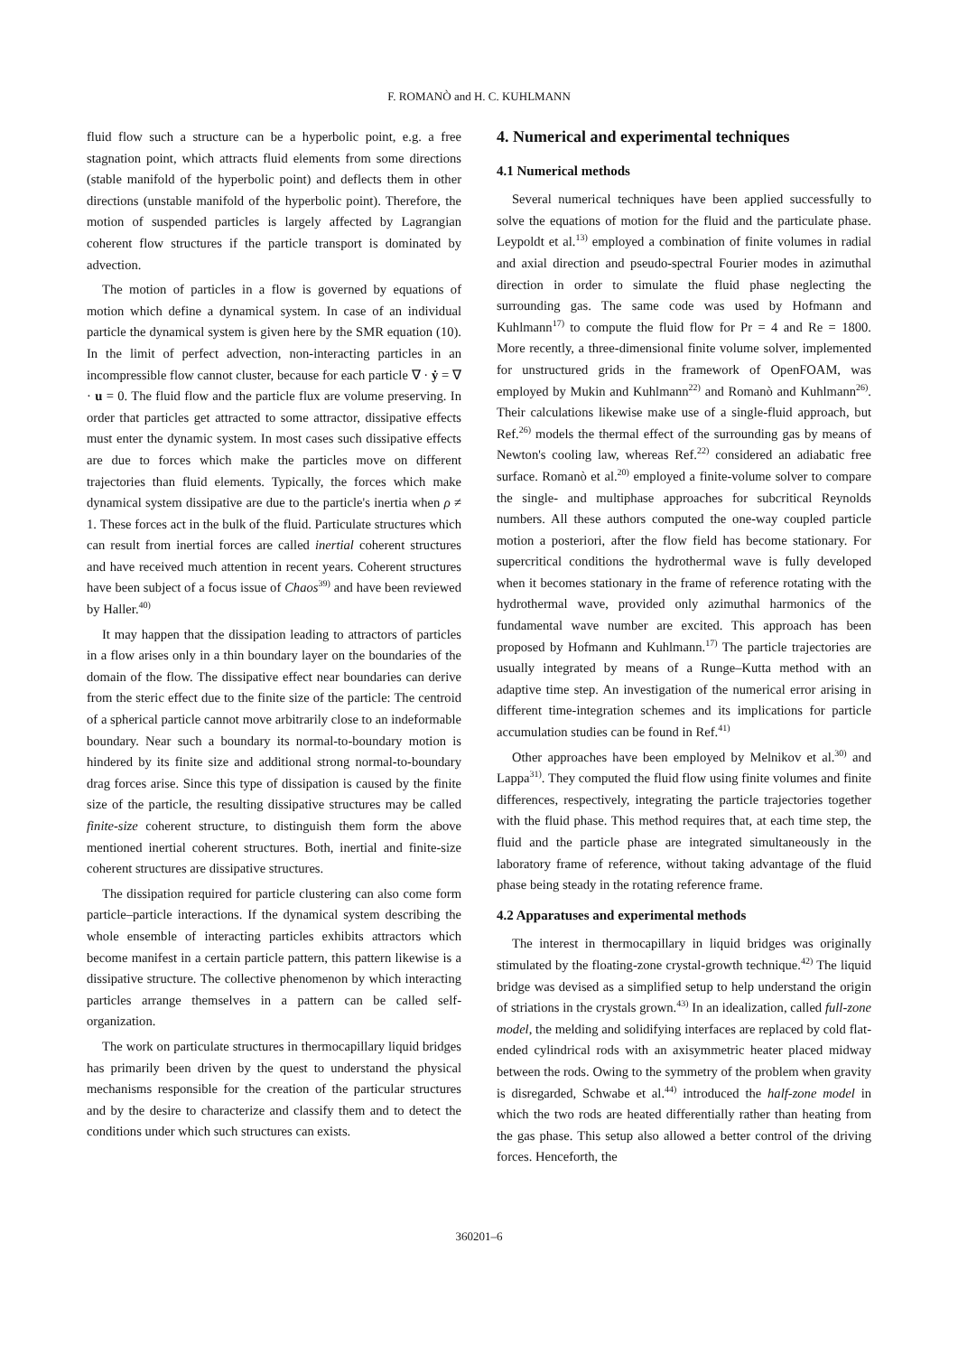F. ROMANÒ and H. C. KUHLMANN
fluid flow such a structure can be a hyperbolic point, e.g. a free stagnation point, which attracts fluid elements from some directions (stable manifold of the hyperbolic point) and deflects them in other directions (unstable manifold of the hyperbolic point). Therefore, the motion of suspended particles is largely affected by Lagrangian coherent flow structures if the particle transport is dominated by advection.
The motion of particles in a flow is governed by equations of motion which define a dynamical system. In case of an individual particle the dynamical system is given here by the SMR equation (10). In the limit of perfect advection, non-interacting particles in an incompressible flow cannot cluster, because for each particle ∇ · ẏ = ∇ · u = 0. The fluid flow and the particle flux are volume preserving. In order that particles get attracted to some attractor, dissipative effects must enter the dynamic system. In most cases such dissipative effects are due to forces which make the particles move on different trajectories than fluid elements. Typically, the forces which make dynamical system dissipative are due to the particle's inertia when ρ ≠ 1. These forces act in the bulk of the fluid. Particulate structures which can result from inertial forces are called inertial coherent structures and have received much attention in recent years. Coherent structures have been subject of a focus issue of Chaos<sup>39)</sup> and have been reviewed by Haller.<sup>40)</sup>
It may happen that the dissipation leading to attractors of particles in a flow arises only in a thin boundary layer on the boundaries of the domain of the flow. The dissipative effect near boundaries can derive from the steric effect due to the finite size of the particle: The centroid of a spherical particle cannot move arbitrarily close to an indeformable boundary. Near such a boundary its normal-to-boundary motion is hindered by its finite size and additional strong normal-to-boundary drag forces arise. Since this type of dissipation is caused by the finite size of the particle, the resulting dissipative structures may be called finite-size coherent structure, to distinguish them form the above mentioned inertial coherent structures. Both, inertial and finite-size coherent structures are dissipative structures.
The dissipation required for particle clustering can also come form particle–particle interactions. If the dynamical system describing the whole ensemble of interacting particles exhibits attractors which become manifest in a certain particle pattern, this pattern likewise is a dissipative structure. The collective phenomenon by which interacting particles arrange themselves in a pattern can be called self-organization.
The work on particulate structures in thermocapillary liquid bridges has primarily been driven by the quest to understand the physical mechanisms responsible for the creation of the particular structures and by the desire to characterize and classify them and to detect the conditions under which such structures can exists.
4. Numerical and experimental techniques
4.1 Numerical methods
Several numerical techniques have been applied successfully to solve the equations of motion for the fluid and the particulate phase. Leypoldt et al.<sup>13)</sup> employed a combination of finite volumes in radial and axial direction and pseudo-spectral Fourier modes in azimuthal direction in order to simulate the fluid phase neglecting the surrounding gas. The same code was used by Hofmann and Kuhlmann<sup>17)</sup> to compute the fluid flow for Pr = 4 and Re = 1800. More recently, a three-dimensional finite volume solver, implemented for unstructured grids in the framework of OpenFOAM, was employed by Mukin and Kuhlmann<sup>22)</sup> and Romanò and Kuhlmann<sup>26)</sup>. Their calculations likewise make use of a single-fluid approach, but Ref.<sup>26)</sup> models the thermal effect of the surrounding gas by means of Newton's cooling law, whereas Ref.<sup>22)</sup> considered an adiabatic free surface. Romanò et al.<sup>20)</sup> employed a finite-volume solver to compare the single- and multiphase approaches for subcritical Reynolds numbers. All these authors computed the one-way coupled particle motion a posteriori, after the flow field has become stationary. For supercritical conditions the hydrothermal wave is fully developed when it becomes stationary in the frame of reference rotating with the hydrothermal wave, provided only azimuthal harmonics of the fundamental wave number are excited. This approach has been proposed by Hofmann and Kuhlmann.<sup>17)</sup> The particle trajectories are usually integrated by means of a Runge–Kutta method with an adaptive time step. An investigation of the numerical error arising in different time-integration schemes and its implications for particle accumulation studies can be found in Ref.<sup>41)</sup>
Other approaches have been employed by Melnikov et al.<sup>30)</sup> and Lappa<sup>31)</sup>. They computed the fluid flow using finite volumes and finite differences, respectively, integrating the particle trajectories together with the fluid phase. This method requires that, at each time step, the fluid and the particle phase are integrated simultaneously in the laboratory frame of reference, without taking advantage of the fluid phase being steady in the rotating reference frame.
4.2 Apparatuses and experimental methods
The interest in thermocapillary in liquid bridges was originally stimulated by the floating-zone crystal-growth technique.<sup>42)</sup> The liquid bridge was devised as a simplified setup to help understand the origin of striations in the crystals grown.<sup>43)</sup> In an idealization, called full-zone model, the melding and solidifying interfaces are replaced by cold flat-ended cylindrical rods with an axisymmetric heater placed midway between the rods. Owing to the symmetry of the problem when gravity is disregarded, Schwabe et al.<sup>44)</sup> introduced the half-zone model in which the two rods are heated differentially rather than heating from the gas phase. This setup also allowed a better control of the driving forces. Henceforth, the
360201–6